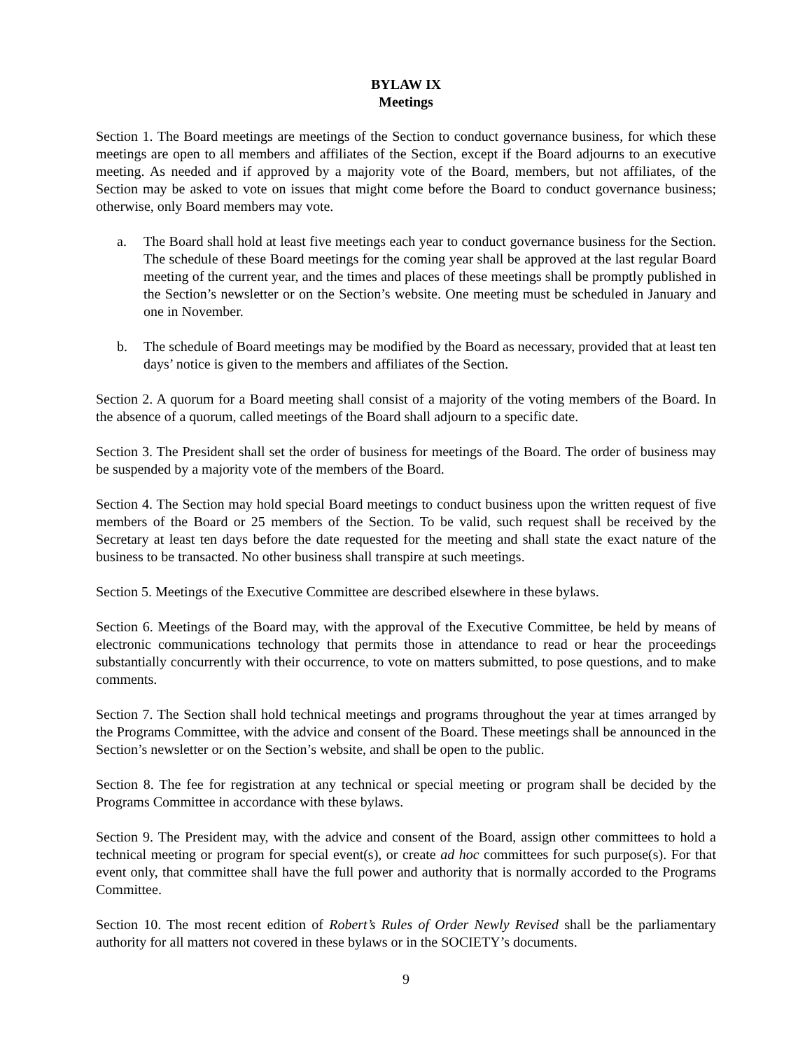BYLAW IX
Meetings
Section 1. The Board meetings are meetings of the Section to conduct governance business, for which these meetings are open to all members and affiliates of the Section, except if the Board adjourns to an executive meeting. As needed and if approved by a majority vote of the Board, members, but not affiliates, of the Section may be asked to vote on issues that might come before the Board to conduct governance business; otherwise, only Board members may vote.
a. The Board shall hold at least five meetings each year to conduct governance business for the Section. The schedule of these Board meetings for the coming year shall be approved at the last regular Board meeting of the current year, and the times and places of these meetings shall be promptly published in the Section’s newsletter or on the Section’s website. One meeting must be scheduled in January and one in November.
b. The schedule of Board meetings may be modified by the Board as necessary, provided that at least ten days’ notice is given to the members and affiliates of the Section.
Section 2. A quorum for a Board meeting shall consist of a majority of the voting members of the Board. In the absence of a quorum, called meetings of the Board shall adjourn to a specific date.
Section 3. The President shall set the order of business for meetings of the Board. The order of business may be suspended by a majority vote of the members of the Board.
Section 4. The Section may hold special Board meetings to conduct business upon the written request of five members of the Board or 25 members of the Section. To be valid, such request shall be received by the Secretary at least ten days before the date requested for the meeting and shall state the exact nature of the business to be transacted. No other business shall transpire at such meetings.
Section 5. Meetings of the Executive Committee are described elsewhere in these bylaws.
Section 6. Meetings of the Board may, with the approval of the Executive Committee, be held by means of electronic communications technology that permits those in attendance to read or hear the proceedings substantially concurrently with their occurrence, to vote on matters submitted, to pose questions, and to make comments.
Section 7. The Section shall hold technical meetings and programs throughout the year at times arranged by the Programs Committee, with the advice and consent of the Board. These meetings shall be announced in the Section’s newsletter or on the Section’s website, and shall be open to the public.
Section 8. The fee for registration at any technical or special meeting or program shall be decided by the Programs Committee in accordance with these bylaws.
Section 9. The President may, with the advice and consent of the Board, assign other committees to hold a technical meeting or program for special event(s), or create ad hoc committees for such purpose(s). For that event only, that committee shall have the full power and authority that is normally accorded to the Programs Committee.
Section 10. The most recent edition of Robert’s Rules of Order Newly Revised shall be the parliamentary authority for all matters not covered in these bylaws or in the SOCIETY’s documents.
9